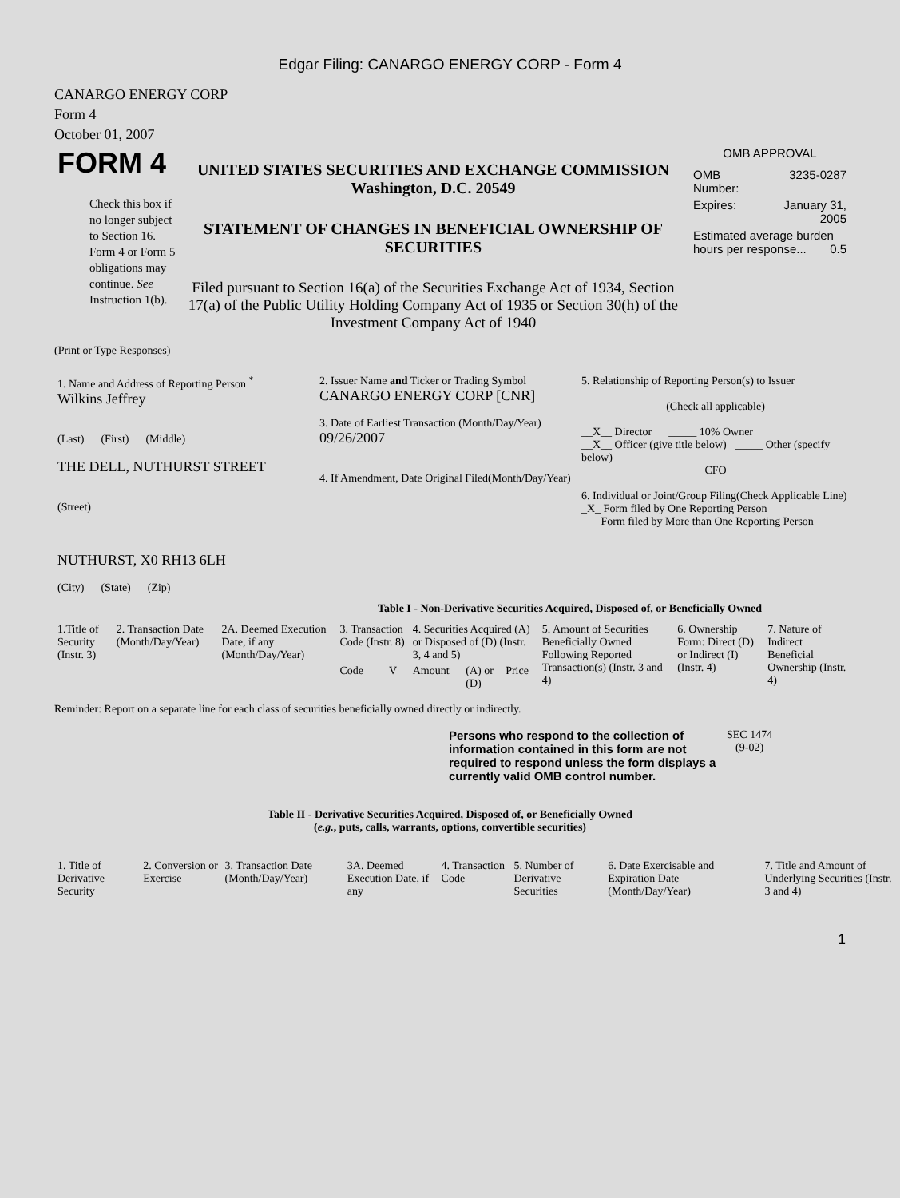Edgar Filing: CANARGO ENERGY CORP - Form 4
CANARGO ENERGY CORP
Form 4
October 01, 2007
| FORM 4 Check this box if no longer subject to Section 16. Form 4 or Form 5 obligations may continue. See Instruction 1(b). | UNITED STATES SECURITIES AND EXCHANGE COMMISSION Washington, D.C. 20549 STATEMENT OF CHANGES IN BENEFICIAL OWNERSHIP OF SECURITIES Filed pursuant to Section 16(a) of the Securities Exchange Act of 1934, Section 17(a) of the Public Utility Holding Company Act of 1935 or Section 30(h) of the Investment Company Act of 1940 | OMB APPROVAL / OMB Number: / 3235-0287 / / Expires: / January 31, 2005 / / Estimated average burden hours per response... 0.5 / / |
(Print or Type Responses)
| 1. Name and Address of Reporting Person <sup>*</sup> Wilkins Jeffrey (Last) (First) (Middle) THE DELL, NUTHURST STREET (Street) NUTHURST, X0 RH13 6LH (City) (State) (Zip) | 2. Issuer Name and Ticker or Trading Symbol CANARGO ENERGY CORP [CNR] 3. Date of Earliest Transaction (Month/Day/Year) 09/26/2007 4. If Amendment, Date Original Filed(Month/Day/Year) | 5. Relationship of Reporting Person(s) to Issuer (Check all applicable) __X__ Director _____ 10% Owner __X__ Officer (give title below) _____ Other (specify below) CFO 6. Individual or Joint/Group Filing(Check Applicable Line) _X_ Form filed by One Reporting Person ___ Form filed by More than One Reporting Person |
Table I - Non-Derivative Securities Acquired, Disposed of, or Beneficially Owned
| 1.Title of Security (Instr. 3) | 2. Transaction Date (Month/Day/Year) | 2A. Deemed Execution Date, if any (Month/Day/Year) | 3. Transaction Code (Instr. 8) | | 4. Securities Acquired (A) or Disposed of (D) (Instr. 3, 4 and 5) | | | 5. Amount of Securities Beneficially Owned Following Reported Transaction(s) (Instr. 3 and 4) | 6. Ownership Form: Direct (D) or Indirect (I) (Instr. 4) | 7. Nature of Indirect Beneficial Ownership (Instr. 4) |
| --- | --- | --- | --- | --- | --- | --- | --- | --- | --- | --- |
| | | | Code | V | Amount | (A) or (D) | Price | | | |
Reminder: Report on a separate line for each class of securities beneficially owned directly or indirectly.
| Persons who respond to the collection of information contained in this form are not required to respond unless the form displays a currently valid OMB control number. | SEC 1474 (9-02) |
Table II - Derivative Securities Acquired, Disposed of, or Beneficially Owned
(e.g., puts, calls, warrants, options, convertible securities)
| 1. Title of Derivative Security | 2. Conversion or Exercise | 3. Transaction Date (Month/Day/Year) | 3A. Deemed Execution Date, if any | 4. Transaction Code | 5. Number of Derivative Securities | 6. Date Exercisable and Expiration Date (Month/Day/Year) | 7. Title and Amount of Underlying Securities (Instr. 3 and 4) |
| --- | --- | --- | --- | --- | --- | --- | --- |
1